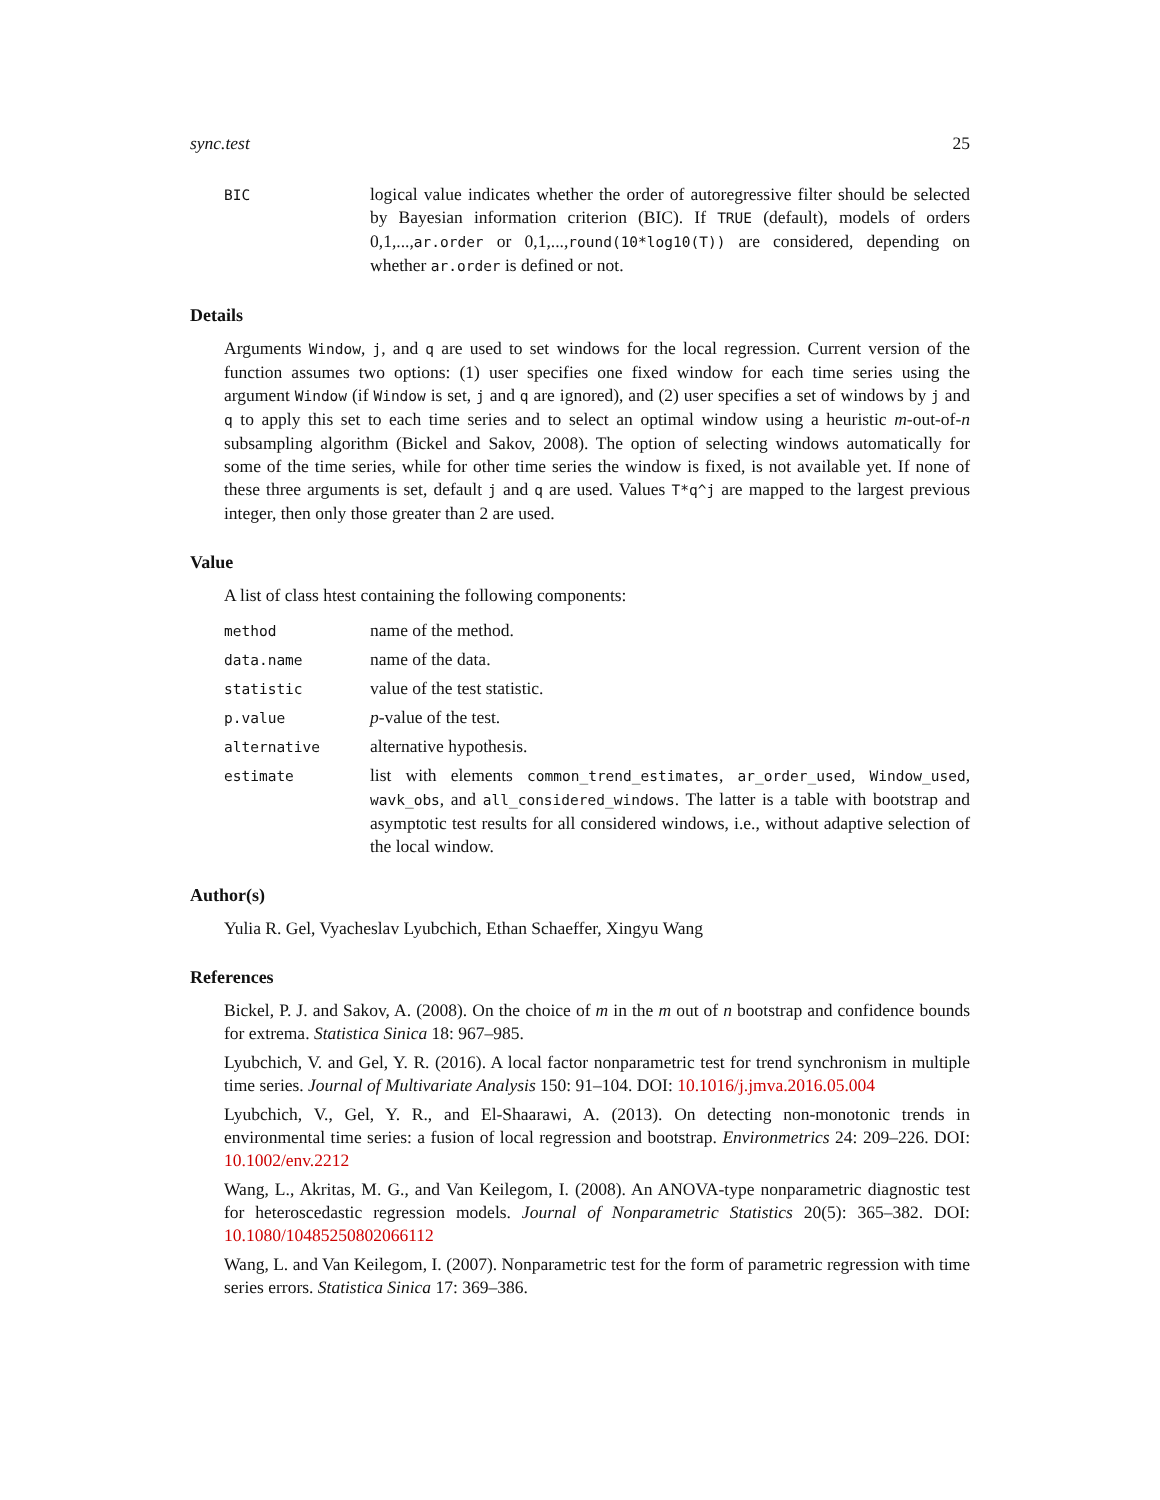sync.test 25
BIC
logical value indicates whether the order of autoregressive filter should be selected by Bayesian information criterion (BIC). If TRUE (default), models of orders 0,1,...,ar.order or 0,1,...,round(10*log10(T)) are considered, depending on whether ar.order is defined or not.
Details
Arguments Window, j, and q are used to set windows for the local regression. Current version of the function assumes two options: (1) user specifies one fixed window for each time series using the argument Window (if Window is set, j and q are ignored), and (2) user specifies a set of windows by j and q to apply this set to each time series and to select an optimal window using a heuristic m-out-of-n subsampling algorithm (Bickel and Sakov, 2008). The option of selecting windows automatically for some of the time series, while for other time series the window is fixed, is not available yet. If none of these three arguments is set, default j and q are used. Values T*q^j are mapped to the largest previous integer, then only those greater than 2 are used.
Value
A list of class htest containing the following components:
method
name of the method.
data.name
name of the data.
statistic
value of the test statistic.
p.value
p-value of the test.
alternative
alternative hypothesis.
estimate
list with elements common_trend_estimates, ar_order_used, Window_used, wavk_obs, and all_considered_windows. The latter is a table with bootstrap and asymptotic test results for all considered windows, i.e., without adaptive selection of the local window.
Author(s)
Yulia R. Gel, Vyacheslav Lyubchich, Ethan Schaeffer, Xingyu Wang
References
Bickel, P. J. and Sakov, A. (2008). On the choice of m in the m out of n bootstrap and confidence bounds for extrema. Statistica Sinica 18: 967–985.
Lyubchich, V. and Gel, Y. R. (2016). A local factor nonparametric test for trend synchronism in multiple time series. Journal of Multivariate Analysis 150: 91–104. DOI: 10.1016/j.jmva.2016.05.004
Lyubchich, V., Gel, Y. R., and El-Shaarawi, A. (2013). On detecting non-monotonic trends in environmental time series: a fusion of local regression and bootstrap. Environmetrics 24: 209–226. DOI: 10.1002/env.2212
Wang, L., Akritas, M. G., and Van Keilegom, I. (2008). An ANOVA-type nonparametric diagnostic test for heteroscedastic regression models. Journal of Nonparametric Statistics 20(5): 365–382. DOI: 10.1080/10485250802066112
Wang, L. and Van Keilegom, I. (2007). Nonparametric test for the form of parametric regression with time series errors. Statistica Sinica 17: 369–386.